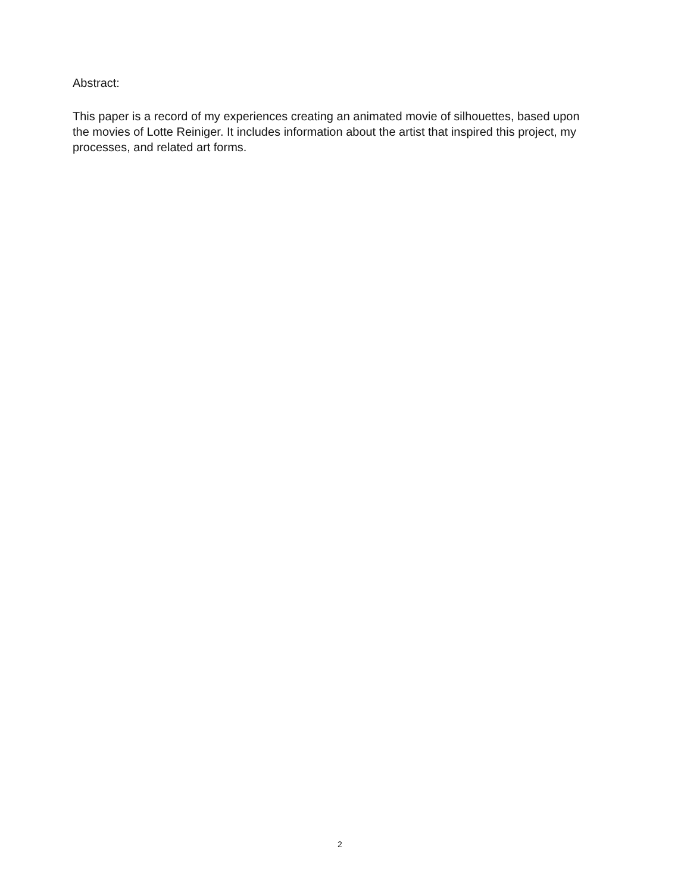Abstract:
This paper is a record of my experiences creating an animated movie of silhouettes, based upon the movies of Lotte Reiniger. It includes information about the artist that inspired this project, my processes, and related art forms.
2